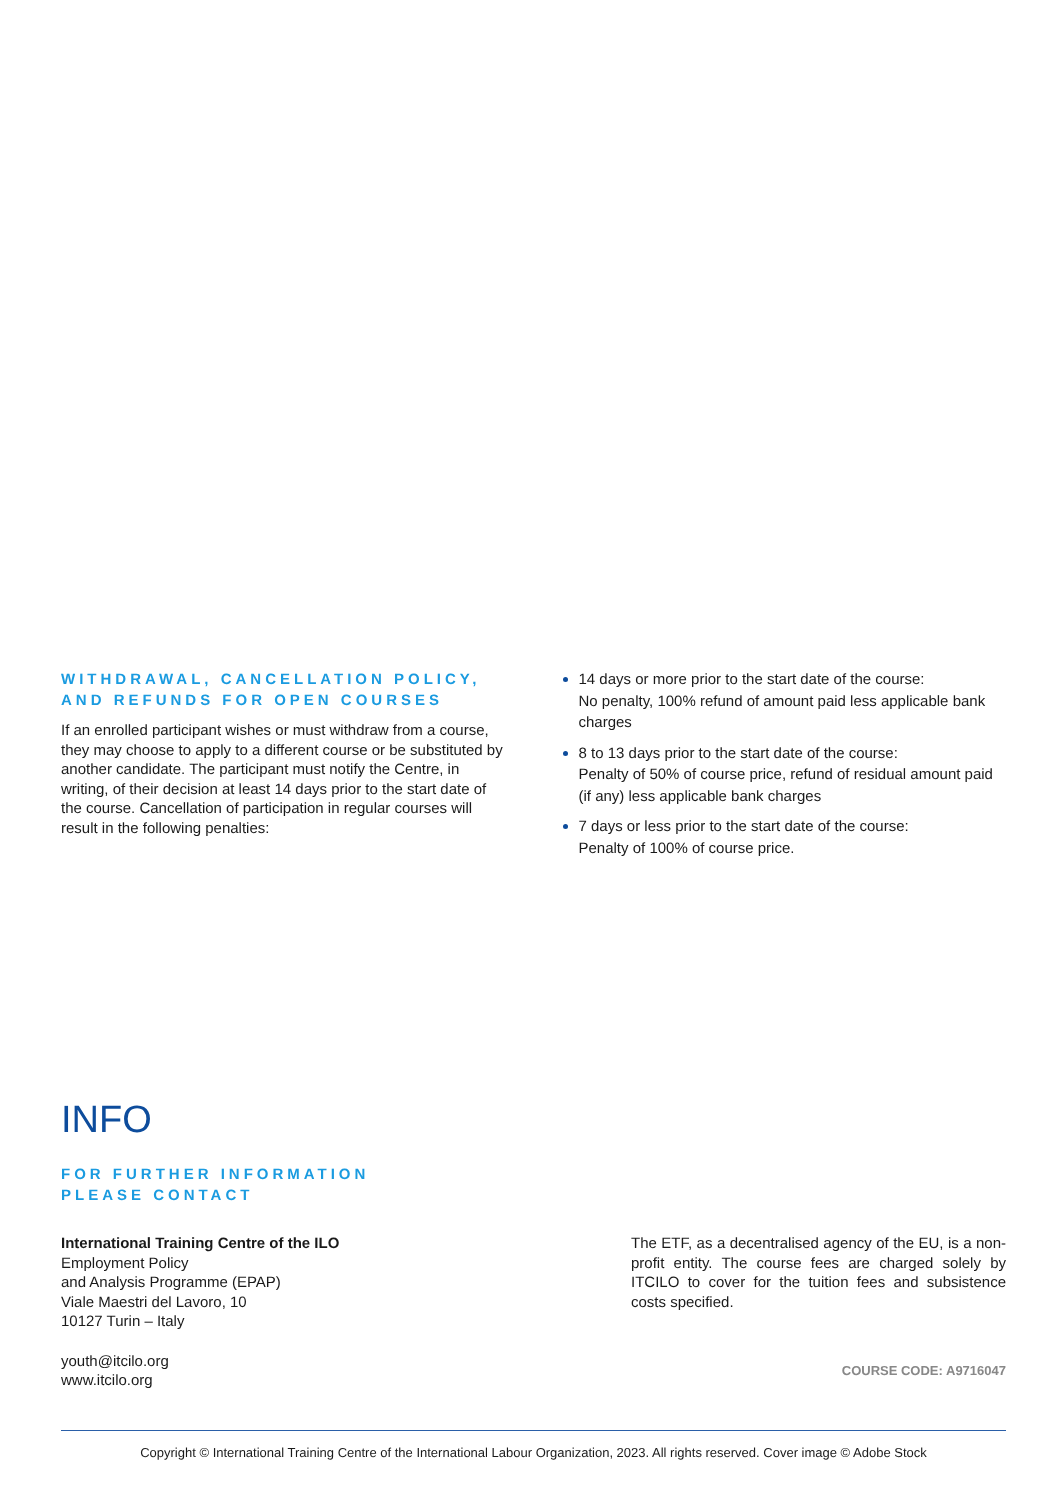WITHDRAWAL, CANCELLATION POLICY, AND REFUNDS FOR OPEN COURSES
If an enrolled participant wishes or must withdraw from a course, they may choose to apply to a different course or be substituted by another candidate. The participant must notify the Centre, in writing, of their decision at least 14 days prior to the start date of the course. Cancellation of participation in regular courses will result in the following penalties:
14 days or more prior to the start date of the course:
No penalty, 100% refund of amount paid less applicable bank charges
8 to 13 days prior to the start date of the course:
Penalty of 50% of course price, refund of residual amount paid (if any) less applicable bank charges
7 days or less prior to the start date of the course:
Penalty of 100% of course price.
INFO
FOR FURTHER INFORMATION
PLEASE CONTACT
International Training Centre of the ILO
Employment Policy
and Analysis Programme (EPAP)
Viale Maestri del Lavoro, 10
10127 Turin – Italy
youth@itcilo.org
www.itcilo.org
The ETF, as a decentralised agency of the EU, is a non-profit entity. The course fees are charged solely by ITCILO to cover for the tuition fees and subsistence costs specified.
COURSE CODE: A9716047
Copyright © International Training Centre of the International Labour Organization, 2023. All rights reserved. Cover image © Adobe Stock